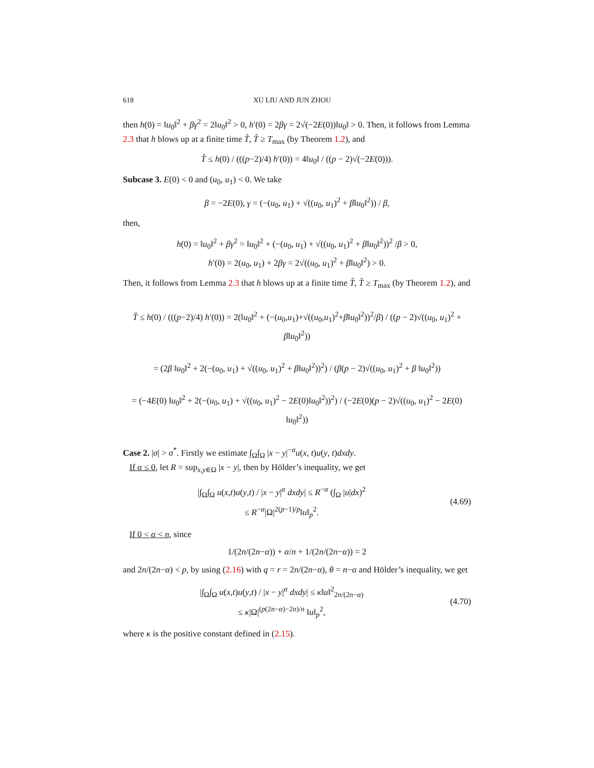618 XU LIU AND JUN ZHOU
then h(0) = ‖u<sub>0</sub>‖<sup>2</sup> + βγ<sup>2</sup> = 2‖u<sub>0</sub>‖<sup>2</sup> > 0, h′(0) = 2βγ = 2√(−2E(0))‖u<sub>0</sub>‖ > 0. Then, it follows from Lemma 2.3 that h blows up at a finite time T̂, T̂ ≥ T<sub>max</sub> (by Theorem 1.2), and
T̂ ≤ h(0) / (((p−2)/4) h′(0)) = 4‖u<sub>0</sub>‖ / ((p − 2)√(−2E(0))).
Subcase 3. E(0) < 0 and (u<sub>0</sub>, u<sub>1</sub>) < 0. We take
β = −2E(0), γ = (−(u<sub>0</sub>, u<sub>1</sub>) + √((u<sub>0</sub>, u<sub>1</sub>)<sup>2</sup> + β‖u<sub>0</sub>‖<sup>2</sup>)) / β,
then,
h(0) = ‖u<sub>0</sub>‖<sup>2</sup> + βγ<sup>2</sup> = ‖u<sub>0</sub>‖<sup>2</sup> + (−(u<sub>0</sub>, u<sub>1</sub>) + √((u<sub>0</sub>, u<sub>1</sub>)<sup>2</sup> + β‖u<sub>0</sub>‖<sup>2</sup>))<sup>2</sup> /β > 0,
h′(0) = 2(u<sub>0</sub>, u<sub>1</sub>) + 2βγ = 2√((u<sub>0</sub>, u<sub>1</sub>)<sup>2</sup> + β‖u<sub>0</sub>‖<sup>2</sup>) > 0.
Then, it follows from Lemma 2.3 that h blows up at a finite time T̂, T̂ ≥ T<sub>max</sub> (by Theorem 1.2), and
T̂ ≤ h(0) / (((p−2)/4) h′(0)) = 2(‖u<sub>0</sub>‖<sup>2</sup> + (−(u<sub>0</sub>,u<sub>1</sub>)+√((u<sub>0</sub>,u<sub>1</sub>)<sup>2</sup>+β‖u<sub>0</sub>‖<sup>2</sup>))<sup>2</sup>/β) / ((p − 2)√((u<sub>0</sub>, u<sub>1</sub>)<sup>2</sup> + β‖u<sub>0</sub>‖<sup>2</sup>))
= (2β ‖u<sub>0</sub>‖<sup>2</sup> + 2(−(u<sub>0</sub>, u<sub>1</sub>) + √((u<sub>0</sub>, u<sub>1</sub>)<sup>2</sup> + β‖u<sub>0</sub>‖<sup>2</sup>))<sup>2</sup>) / (β(p − 2)√((u<sub>0</sub>, u<sub>1</sub>)<sup>2</sup> + β ‖u<sub>0</sub>‖<sup>2</sup>))
= (−4E(0) ‖u<sub>0</sub>‖<sup>2</sup> + 2(−(u<sub>0</sub>, u<sub>1</sub>) + √((u<sub>0</sub>, u<sub>1</sub>)<sup>2</sup> − 2E(0)‖u<sub>0</sub>‖<sup>2</sup>))<sup>2</sup>) / (−2E(0)(p − 2)√((u<sub>0</sub>, u<sub>1</sub>)<sup>2</sup> − 2E(0) ‖u<sub>0</sub>‖<sup>2</sup>))
Case 2. |σ| > σ<sup>*</sup>. Firstly we estimate ∫<sub>Ω</sub>∫<sub>Ω</sub> |x − y|<sup>−α</sup>u(x, t)u(y, t)dxdy.
If α ≤ 0, let R = sup<sub>x,y∈Ω</sub> |x − y|, then by Hölder’s inequality, we get
|∫<sub>Ω</sub>∫<sub>Ω</sub> u(x,t)u(y,t) / |x − y|<sup>α</sup> dxdy| ≤ R<sup>−α</sup> (∫<sub>Ω</sub> |u|dx)<sup>2</sup>
≤ R<sup>−α</sup>|Ω|<sup>2(p−1)/p</sup>‖u‖<sub>p</sub><sup>2</sup>.
(4.69)
If 0 < α < n, since
1/(2n/(2n−α)) + α/n + 1/(2n/(2n−α)) = 2
and 2n/(2n−α) < p, by using (2.16) with q = r = 2n/(2n−α), θ = n−α and Hölder’s inequality, we get
|∫<sub>Ω</sub>∫<sub>Ω</sub> u(x,t)u(y,t) / |x − y|<sup>α</sup> dxdy| ≤ κ‖u‖<sup>2</sup><sub>2n/(2n−α)</sub>
≤ κ|Ω|<sup>(p(2n−α)−2n)/n</sup> ‖u‖<sub>p</sub><sup>2</sup>,
(4.70)
where κ is the positive constant defined in (2.15).